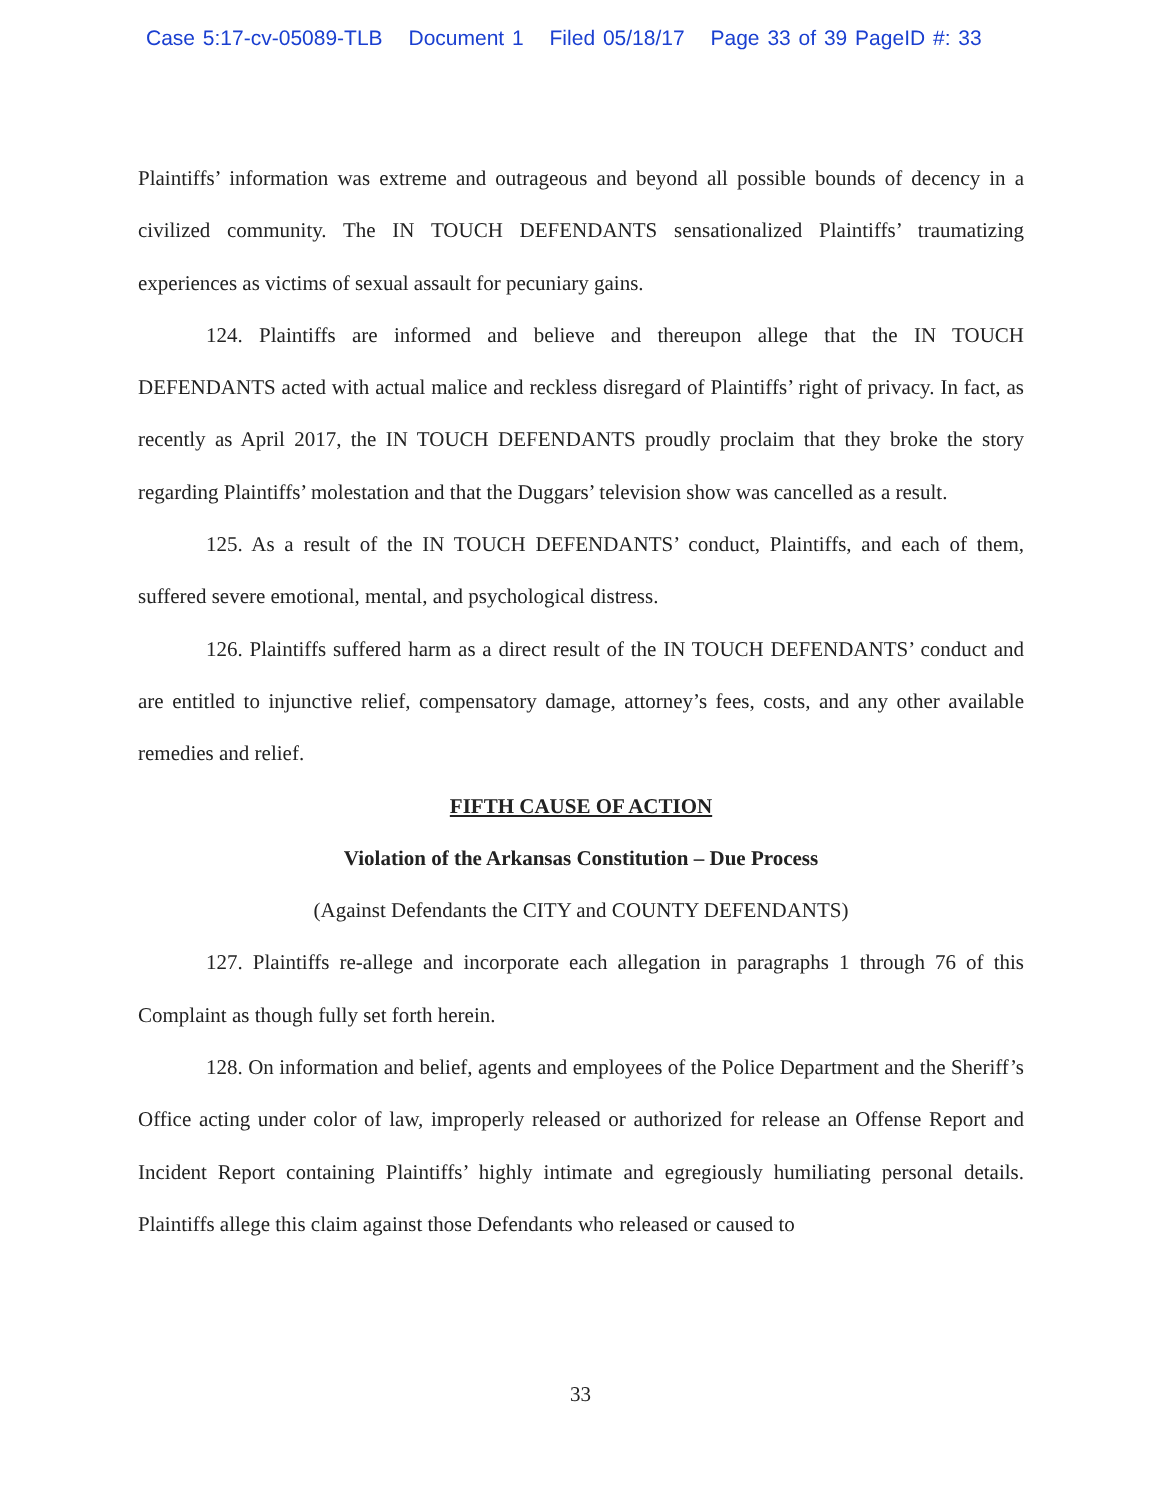Case 5:17-cv-05089-TLB Document 1 Filed 05/18/17 Page 33 of 39 PageID #: 33
Plaintiffs’ information was extreme and outrageous and beyond all possible bounds of decency in a civilized community. The IN TOUCH DEFENDANTS sensationalized Plaintiffs’ traumatizing experiences as victims of sexual assault for pecuniary gains.
124. Plaintiffs are informed and believe and thereupon allege that the IN TOUCH DEFENDANTS acted with actual malice and reckless disregard of Plaintiffs’ right of privacy. In fact, as recently as April 2017, the IN TOUCH DEFENDANTS proudly proclaim that they broke the story regarding Plaintiffs’ molestation and that the Duggars’ television show was cancelled as a result.
125. As a result of the IN TOUCH DEFENDANTS’ conduct, Plaintiffs, and each of them, suffered severe emotional, mental, and psychological distress.
126. Plaintiffs suffered harm as a direct result of the IN TOUCH DEFENDANTS’ conduct and are entitled to injunctive relief, compensatory damage, attorney’s fees, costs, and any other available remedies and relief.
FIFTH CAUSE OF ACTION
Violation of the Arkansas Constitution – Due Process
(Against Defendants the CITY and COUNTY DEFENDANTS)
127. Plaintiffs re-allege and incorporate each allegation in paragraphs 1 through 76 of this Complaint as though fully set forth herein.
128. On information and belief, agents and employees of the Police Department and the Sheriff’s Office acting under color of law, improperly released or authorized for release an Offense Report and Incident Report containing Plaintiffs’ highly intimate and egregiously humiliating personal details. Plaintiffs allege this claim against those Defendants who released or caused to
33